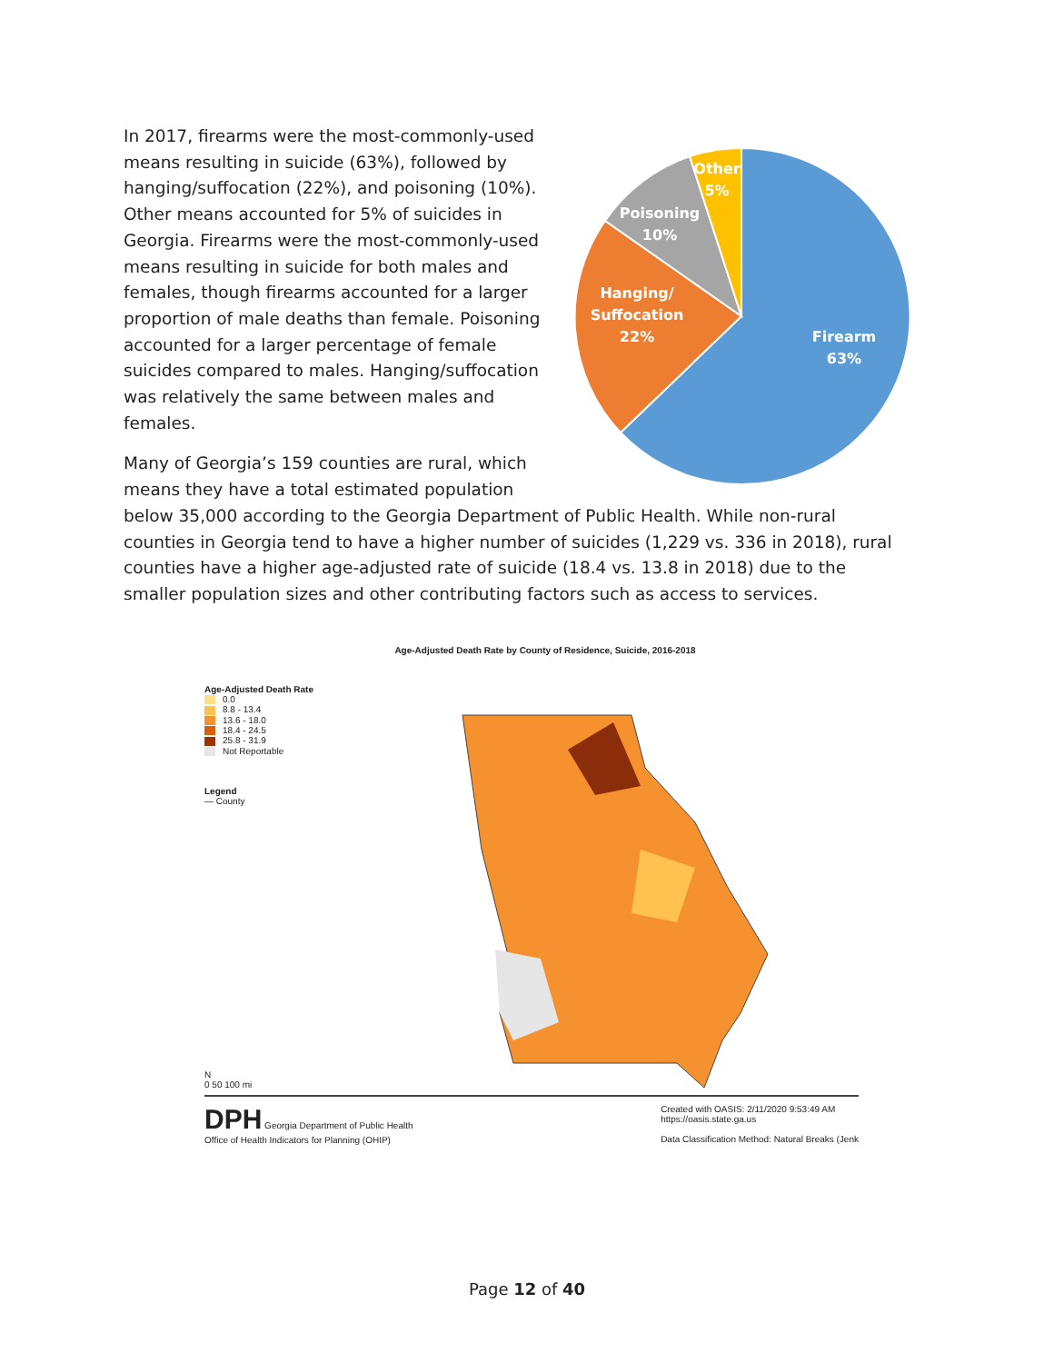Firearm
63%
Hanging/
Suffocation
22%
Poisoning
10%
Other
5%
In 2017, firearms were the most-commonly-used means resulting in suicide (63%), followed by hanging/suffocation (22%), and poisoning (10%). Other means accounted for 5% of suicides in Georgia. Firearms were the most-commonly-used means resulting in suicide for both males and females, though firearms accounted for a larger proportion of male deaths than female. Poisoning accounted for a larger percentage of female suicides compared to males. Hanging/suffocation was relatively the same between males and females.
Many of Georgia’s 159 counties are rural, which means they have a total estimated population below 35,000 according to the Georgia Department of Public Health. While non-rural counties in Georgia tend to have a higher number of suicides (1,229 vs. 336 in 2018), rural counties have a higher age-adjusted rate of suicide (18.4 vs. 13.8 in 2018) due to the smaller population sizes and other contributing factors such as access to services.
Age-Adjusted Death Rate by County of Residence, Suicide, 2016-2018
Age-Adjusted Death Rate
0.0
8.8 - 13.4
13.6 - 18.0
18.4 - 24.5
25.8 - 31.9
Not Reportable
Legend
— County
N
0 50 100 mi
DPH Georgia Department of Public Health
Office of Health Indicators for Planning (OHIP)
Created with OASIS: 2/11/2020 9:53:49 AM
https://oasis.state.ga.us
Data Classification Method: Natural Breaks (Jenk
Page 12 of 40